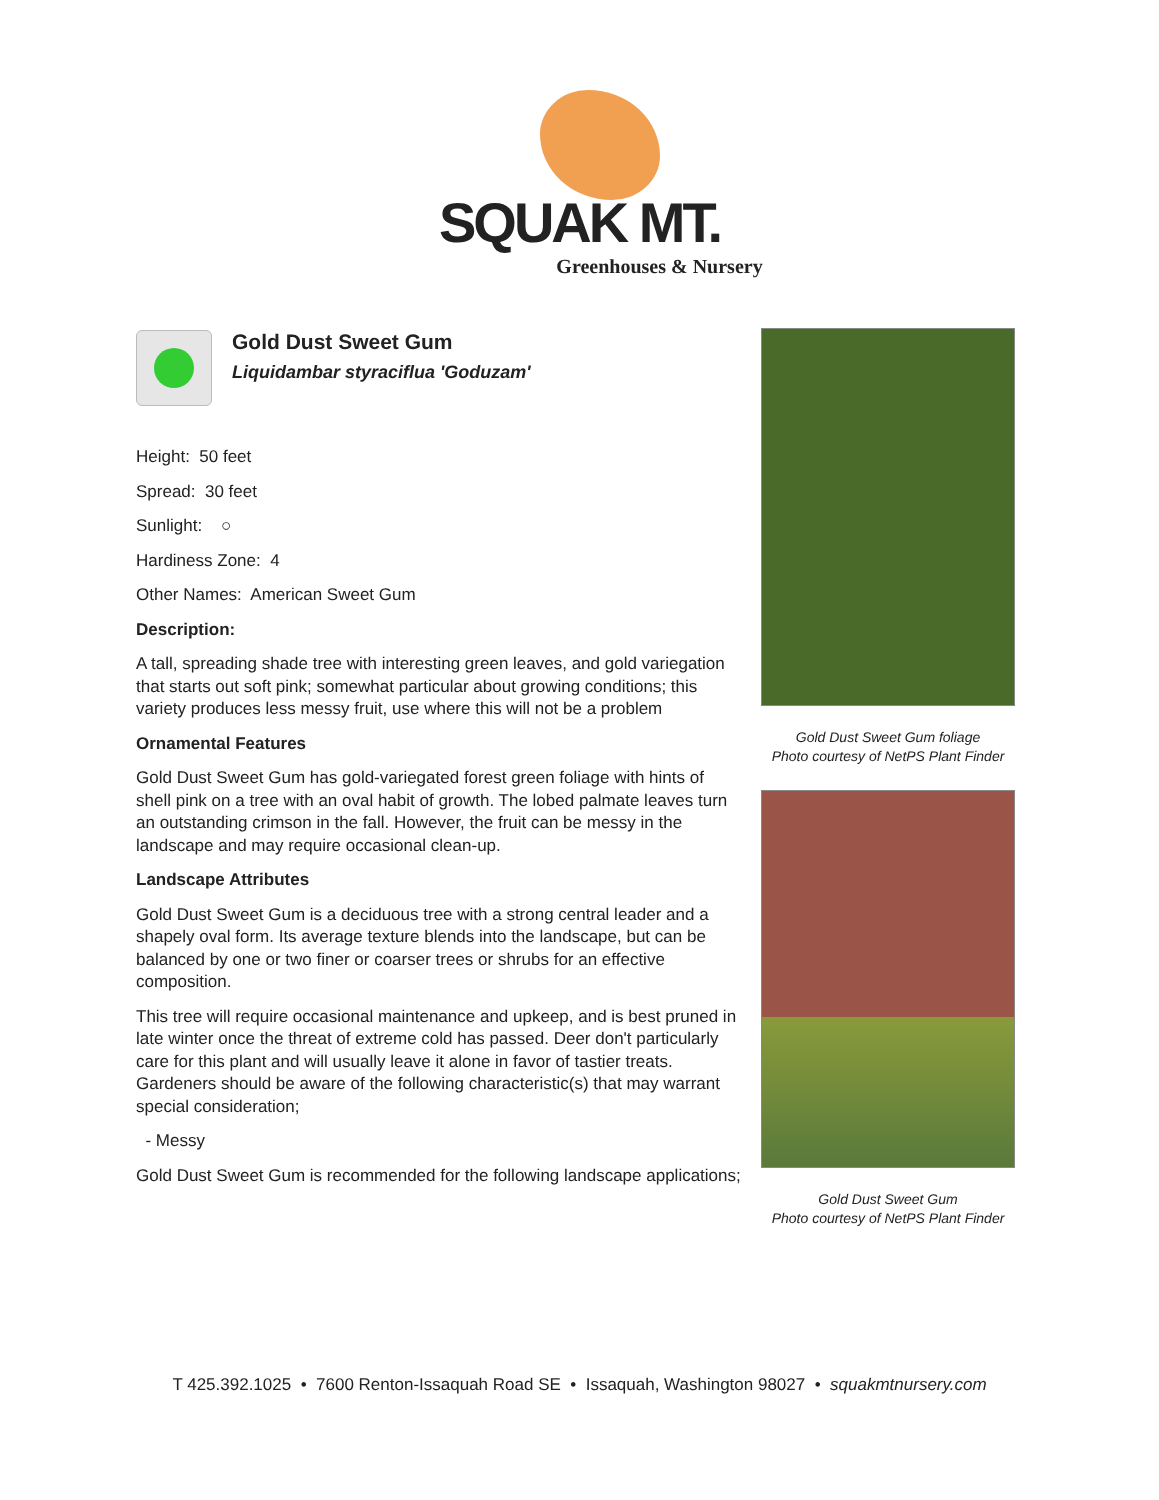SQUAK MT.
Greenhouses & Nursery
Gold Dust Sweet Gum
Liquidambar styraciflua 'Goduzam'
Height: 50 feet
Spread: 30 feet
Sunlight: ○
Hardiness Zone: 4
Other Names: American Sweet Gum
Description:
A tall, spreading shade tree with interesting green leaves, and gold variegation that starts out soft pink; somewhat particular about growing conditions; this variety produces less messy fruit, use where this will not be a problem
Ornamental Features
Gold Dust Sweet Gum has gold-variegated forest green foliage with hints of shell pink on a tree with an oval habit of growth. The lobed palmate leaves turn an outstanding crimson in the fall. However, the fruit can be messy in the landscape and may require occasional clean-up.
Landscape Attributes
Gold Dust Sweet Gum is a deciduous tree with a strong central leader and a shapely oval form. Its average texture blends into the landscape, but can be balanced by one or two finer or coarser trees or shrubs for an effective composition.
This tree will require occasional maintenance and upkeep, and is best pruned in late winter once the threat of extreme cold has passed. Deer don't particularly care for this plant and will usually leave it alone in favor of tastier treats. Gardeners should be aware of the following characteristic(s) that may warrant special consideration;
- Messy
Gold Dust Sweet Gum is recommended for the following landscape applications;
Gold Dust Sweet Gum foliage
Photo courtesy of NetPS Plant Finder
Gold Dust Sweet Gum
Photo courtesy of NetPS Plant Finder
T 425.392.1025 • 7600 Renton-Issaquah Road SE • Issaquah, Washington 98027 • squakmtnursery.com